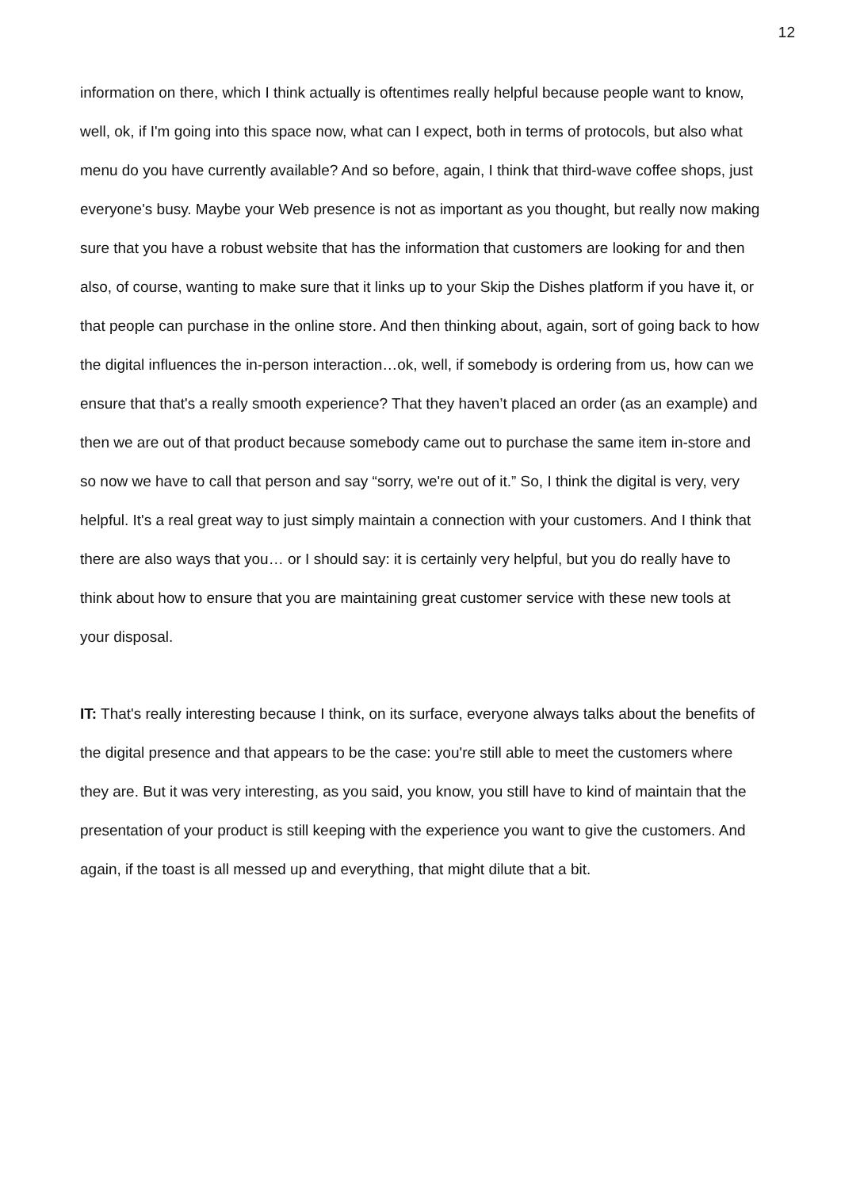12
information on there, which I think actually is oftentimes really helpful because people want to know, well, ok, if I'm going into this space now, what can I expect, both in terms of protocols, but also what menu do you have currently available? And so before, again, I think that third-wave coffee shops, just everyone's busy. Maybe your Web presence is not as important as you thought, but really now making sure that you have a robust website that has the information that customers are looking for and then also, of course, wanting to make sure that it links up to your Skip the Dishes platform if you have it, or that people can purchase in the online store. And then thinking about, again, sort of going back to how the digital influences the in-person interaction…ok, well, if somebody is ordering from us, how can we ensure that that's a really smooth experience? That they haven’t placed an order (as an example) and then we are out of that product because somebody came out to purchase the same item in-store and so now we have to call that person and say “sorry, we're out of it.” So, I think the digital is very, very helpful. It's a real great way to just simply maintain a connection with your customers. And I think that there are also ways that you… or I should say: it is certainly very helpful, but you do really have to think about how to ensure that you are maintaining great customer service with these new tools at your disposal.
IT: That's really interesting because I think, on its surface, everyone always talks about the benefits of the digital presence and that appears to be the case: you're still able to meet the customers where they are. But it was very interesting, as you said, you know, you still have to kind of maintain that the presentation of your product is still keeping with the experience you want to give the customers. And again, if the toast is all messed up and everything, that might dilute that a bit.